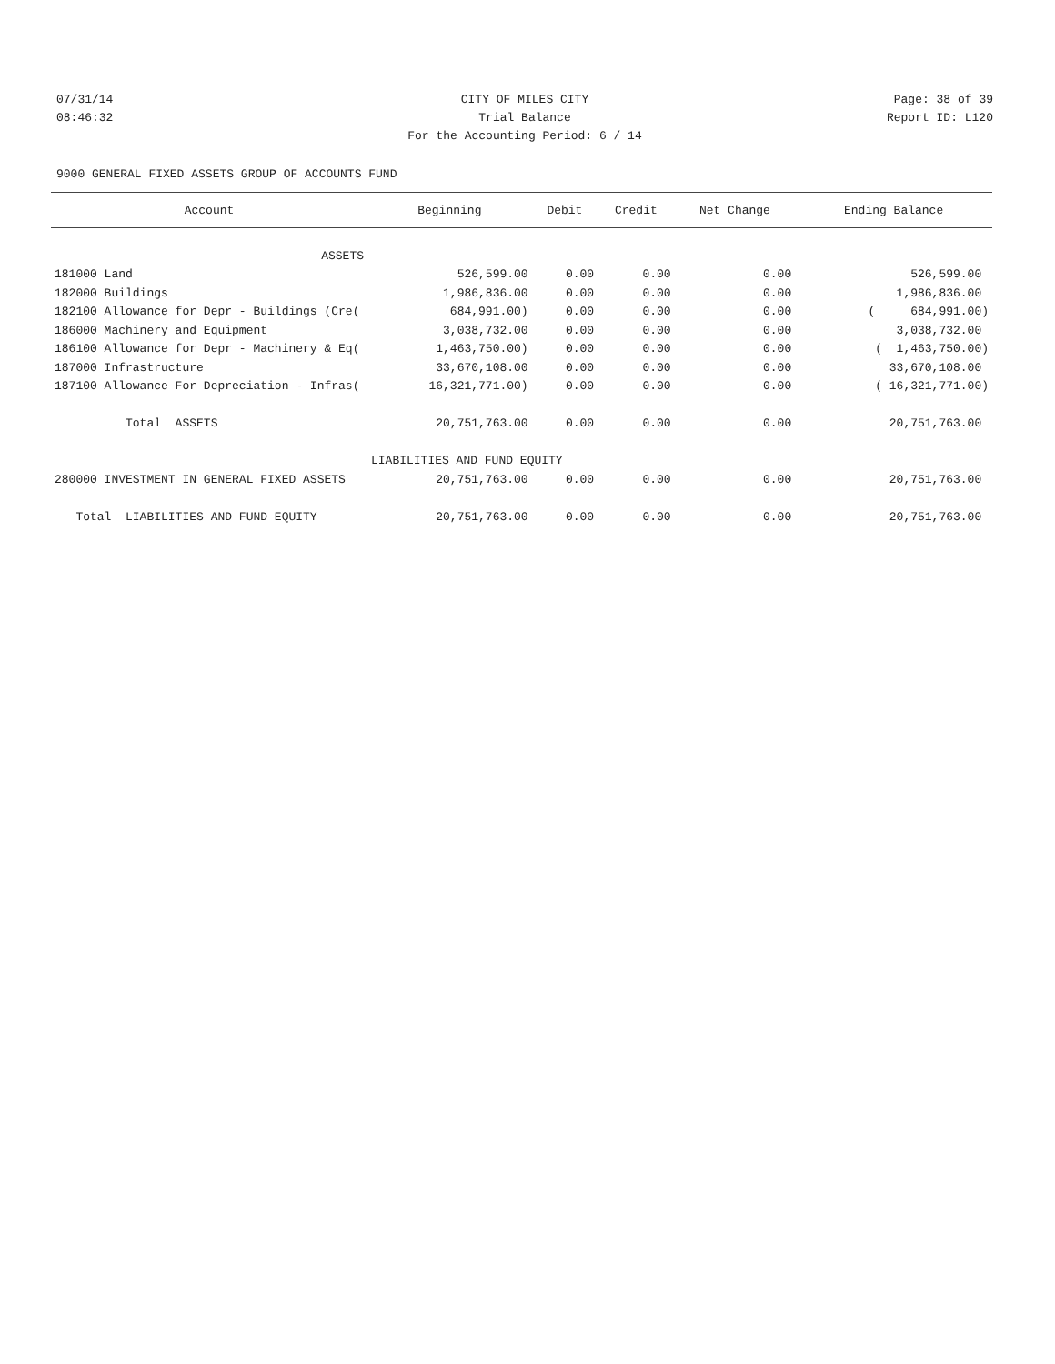07/31/14 CITY OF MILES CITY Page: 38 of 39
08:46:32 Trial Balance Report ID: L120
For the Accounting Period: 6 / 14
9000 GENERAL FIXED ASSETS GROUP OF ACCOUNTS FUND
| Account | Beginning | Debit | Credit | Net Change | Ending Balance |
| --- | --- | --- | --- | --- | --- |
| ASSETS | | | | | |
| 181000 Land | 526,599.00 | 0.00 | 0.00 | 0.00 | 526,599.00 |
| 182000 Buildings | 1,986,836.00 | 0.00 | 0.00 | 0.00 | 1,986,836.00 |
| 182100 Allowance for Depr - Buildings (Cre( | 684,991.00) | 0.00 | 0.00 | 0.00 | ( 684,991.00) |
| 186000 Machinery and Equipment | 3,038,732.00 | 0.00 | 0.00 | 0.00 | 3,038,732.00 |
| 186100 Allowance for Depr - Machinery & Eq( | 1,463,750.00) | 0.00 | 0.00 | 0.00 | ( 1,463,750.00) |
| 187000 Infrastructure | 33,670,108.00 | 0.00 | 0.00 | 0.00 | 33,670,108.00 |
| 187100 Allowance For Depreciation - Infras( | 16,321,771.00) | 0.00 | 0.00 | 0.00 | ( 16,321,771.00) |
| Total ASSETS | 20,751,763.00 | 0.00 | 0.00 | 0.00 | 20,751,763.00 |
| | LIABILITIES AND FUND EQUITY | | | | |
| 280000 INVESTMENT IN GENERAL FIXED ASSETS | 20,751,763.00 | 0.00 | 0.00 | 0.00 | 20,751,763.00 |
| Total LIABILITIES AND FUND EQUITY | 20,751,763.00 | 0.00 | 0.00 | 0.00 | 20,751,763.00 |